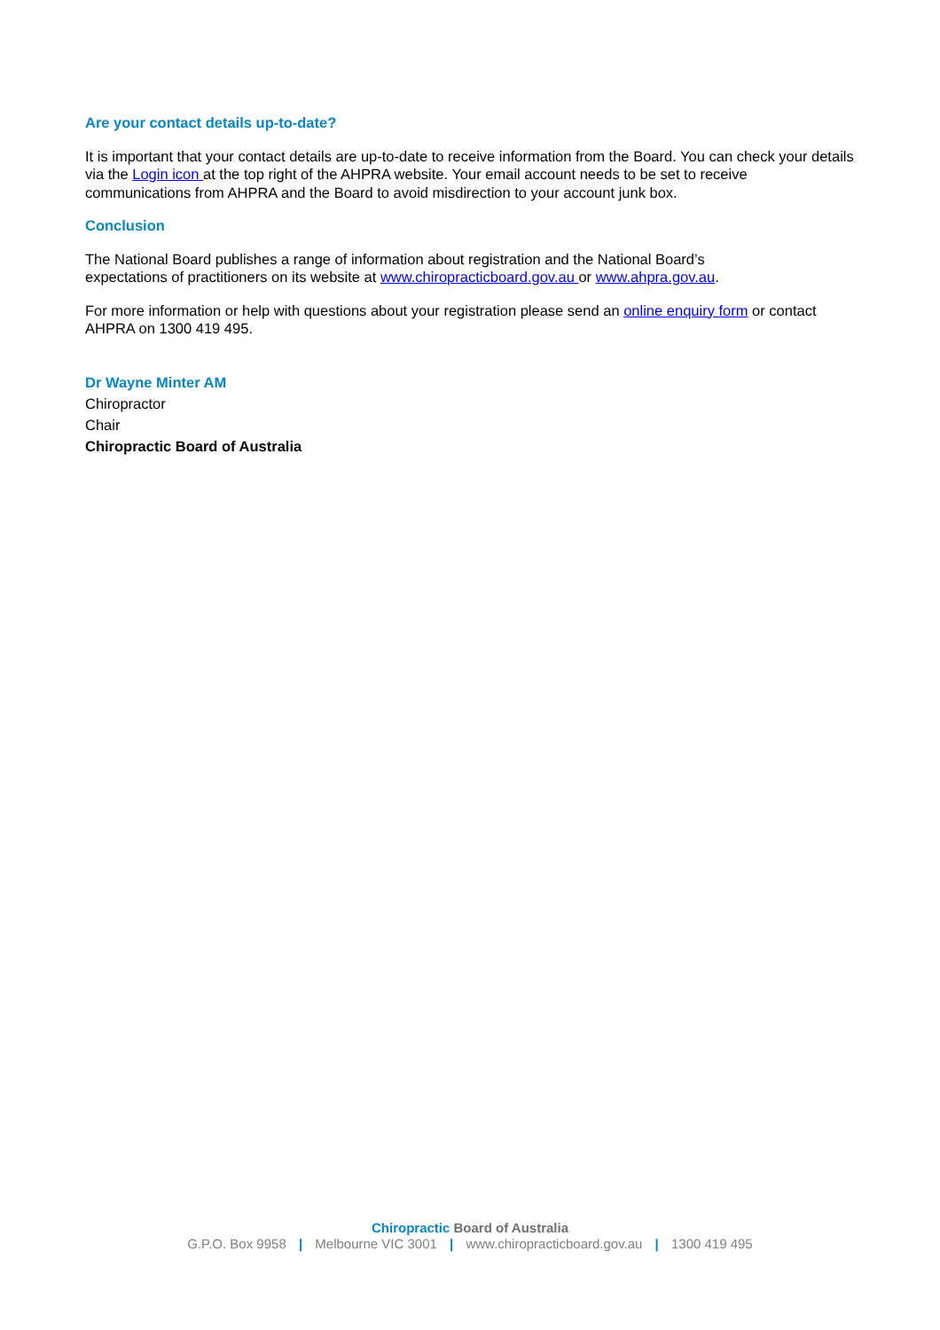Are your contact details up-to-date?
It is important that your contact details are up-to-date to receive information from the Board. You can check your details via the Login icon at the top right of the AHPRA website. Your email account needs to be set to receive communications from AHPRA and the Board to avoid misdirection to your account junk box.
Conclusion
The National Board publishes a range of information about registration and the National Board’s
expectations of practitioners on its website at www.chiropracticboard.gov.au or www.ahpra.gov.au.
For more information or help with questions about your registration please send an online enquiry form or contact AHPRA on 1300 419 495.
Dr Wayne Minter AM
Chiropractor
Chair
Chiropractic Board of Australia
Chiropractic Board of Australia
G.P.O. Box 9958 | Melbourne VIC 3001 | www.chiropracticboard.gov.au | 1300 419 495